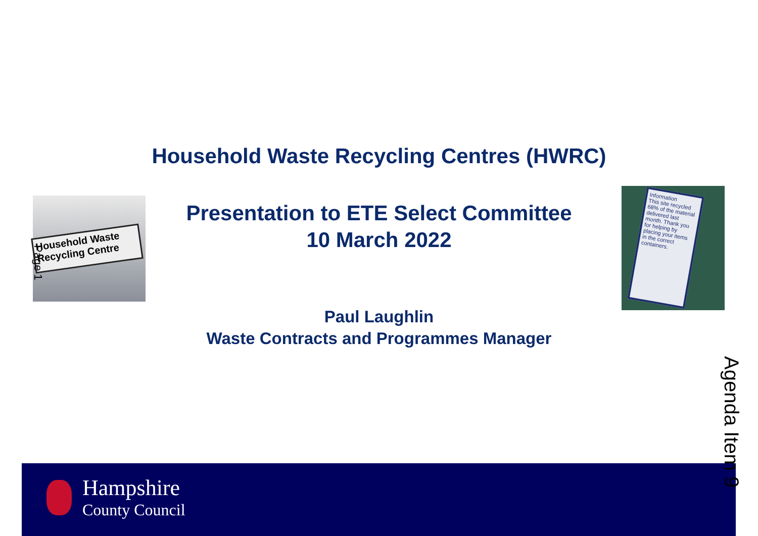Household Waste Recycling Centres (HWRC)
Household Waste Recycling Centre
Page 1
Presentation to ETE Select Committee
10 March 2022
Information
This site recycled 68% of the material delivered last month. Thank you for helping by placing your items in the correct containers.
Paul Laughlin
Waste Contracts and Programmes Manager
Hampshire
County Council
Agenda Item 9